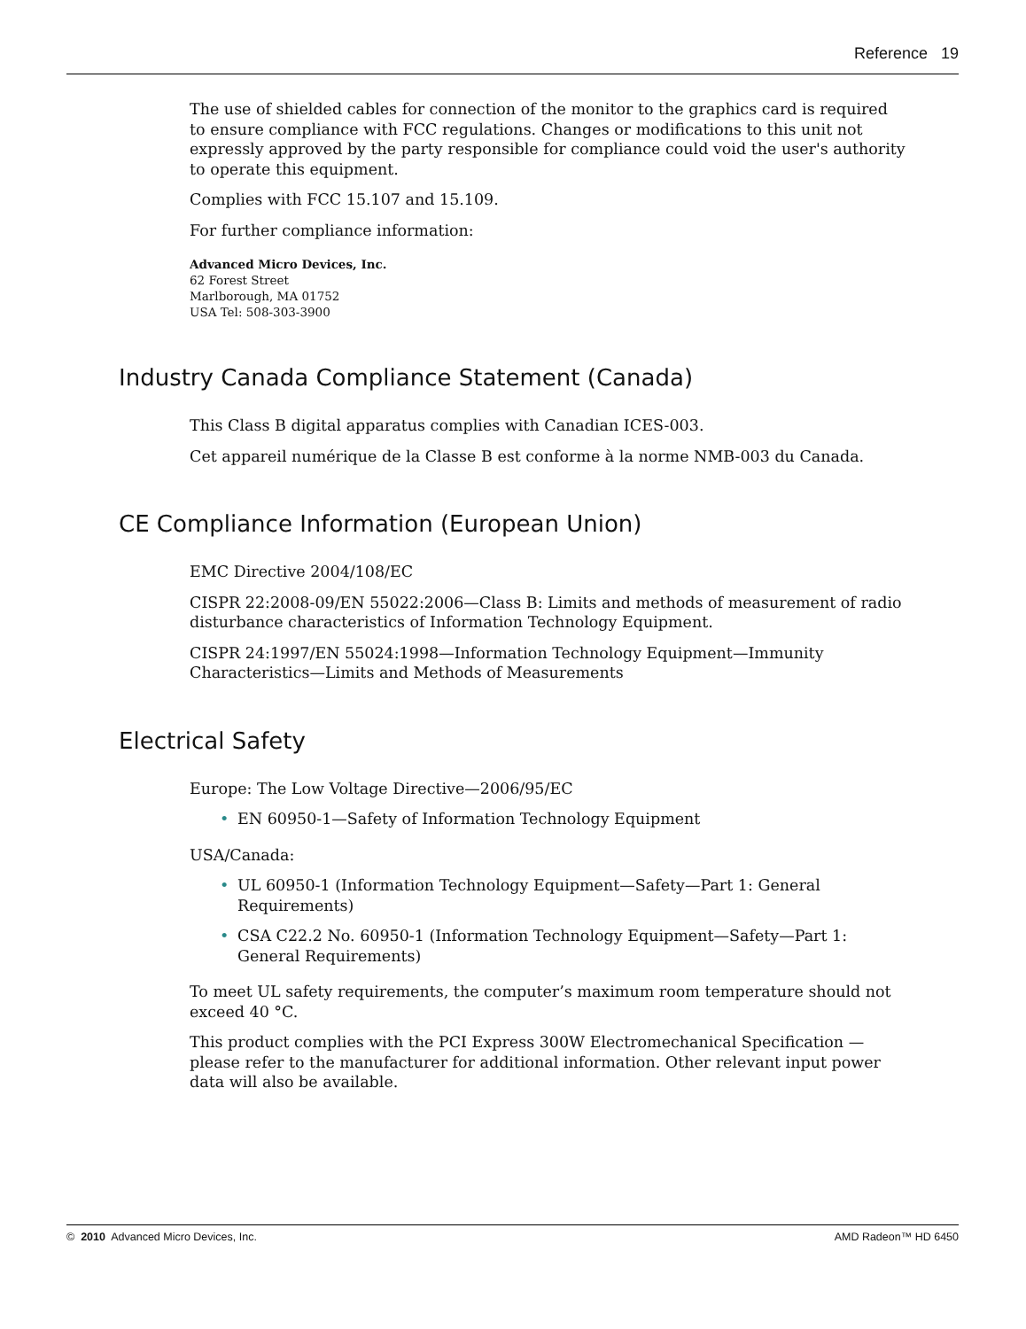Reference 19
The use of shielded cables for connection of the monitor to the graphics card is required to ensure compliance with FCC regulations. Changes or modifications to this unit not expressly approved by the party responsible for compliance could void the user's authority to operate this equipment.
Complies with FCC 15.107 and 15.109.
For further compliance information:
Advanced Micro Devices, Inc.
62 Forest Street
Marlborough, MA 01752
USA Tel: 508-303-3900
Industry Canada Compliance Statement (Canada)
This Class B digital apparatus complies with Canadian ICES-003.
Cet appareil numérique de la Classe B est conforme à la norme NMB-003 du Canada.
CE Compliance Information (European Union)
EMC Directive 2004/108/EC
CISPR 22:2008-09/EN 55022:2006—Class B: Limits and methods of measurement of radio disturbance characteristics of Information Technology Equipment.
CISPR 24:1997/EN 55024:1998—Information Technology Equipment—Immunity Characteristics—Limits and Methods of Measurements
Electrical Safety
Europe: The Low Voltage Directive—2006/95/EC
• EN 60950-1—Safety of Information Technology Equipment
USA/Canada:
• UL 60950-1 (Information Technology Equipment—Safety—Part 1: General Requirements)
• CSA C22.2 No. 60950-1 (Information Technology Equipment—Safety—Part 1: General Requirements)
To meet UL safety requirements, the computer’s maximum room temperature should not exceed 40 °C.
This product complies with the PCI Express 300W Electromechanical Specification — please refer to the manufacturer for additional information. Other relevant input power data will also be available.
© 2010 Advanced Micro Devices, Inc. AMD Radeon™ HD 6450